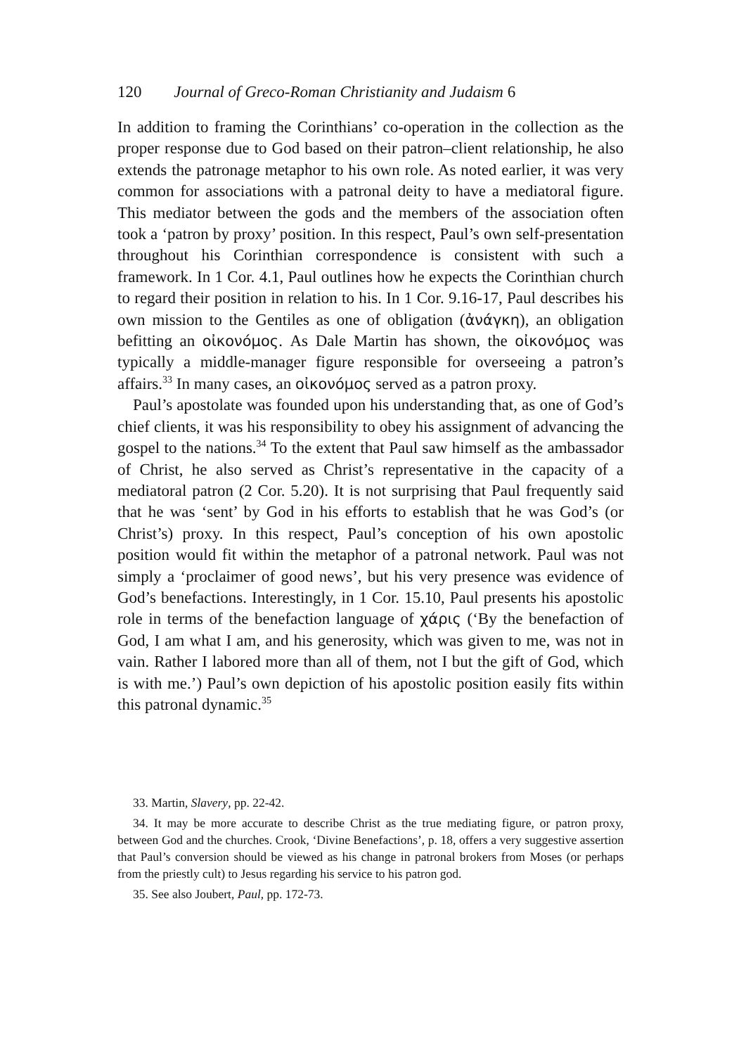120 Journal of Greco-Roman Christianity and Judaism 6
In addition to framing the Corinthians’ co-operation in the collection as the proper response due to God based on their patron–client relationship, he also extends the patronage metaphor to his own role. As noted earlier, it was very common for associations with a patronal deity to have a mediatoral figure. This mediator between the gods and the members of the association often took a ‘patron by proxy’ position. In this respect, Paul’s own self-presentation throughout his Corinthian correspondence is consistent with such a framework. In 1 Cor. 4.1, Paul outlines how he expects the Corinthian church to regard their position in relation to his. In 1 Cor. 9.16-17, Paul describes his own mission to the Gentiles as one of obligation (ἀνάγκη), an obligation befitting an οἰκονόμος. As Dale Martin has shown, the οἰκονόμος was typically a middle-manager figure responsible for overseeing a patron’s affairs.<sup>33</sup> In many cases, an οἰκονόμος served as a patron proxy.
Paul’s apostolate was founded upon his understanding that, as one of God’s chief clients, it was his responsibility to obey his assignment of advancing the gospel to the nations.<sup>34</sup> To the extent that Paul saw himself as the ambassador of Christ, he also served as Christ’s representative in the capacity of a mediatoral patron (2 Cor. 5.20). It is not surprising that Paul frequently said that he was ‘sent’ by God in his efforts to establish that he was God’s (or Christ’s) proxy. In this respect, Paul’s conception of his own apostolic position would fit within the metaphor of a patronal network. Paul was not simply a ‘proclaimer of good news’, but his very presence was evidence of God’s benefactions. Interestingly, in 1 Cor. 15.10, Paul presents his apostolic role in terms of the benefaction language of χάρις (‘By the benefaction of God, I am what I am, and his generosity, which was given to me, was not in vain. Rather I labored more than all of them, not I but the gift of God, which is with me.’) Paul’s own depiction of his apostolic position easily fits within this patronal dynamic.<sup>35</sup>
33. Martin, Slavery, pp. 22-42.
34. It may be more accurate to describe Christ as the true mediating figure, or patron proxy, between God and the churches. Crook, ‘Divine Benefactions’, p. 18, offers a very suggestive assertion that Paul’s conversion should be viewed as his change in patronal brokers from Moses (or perhaps from the priestly cult) to Jesus regarding his service to his patron god.
35. See also Joubert, Paul, pp. 172-73.